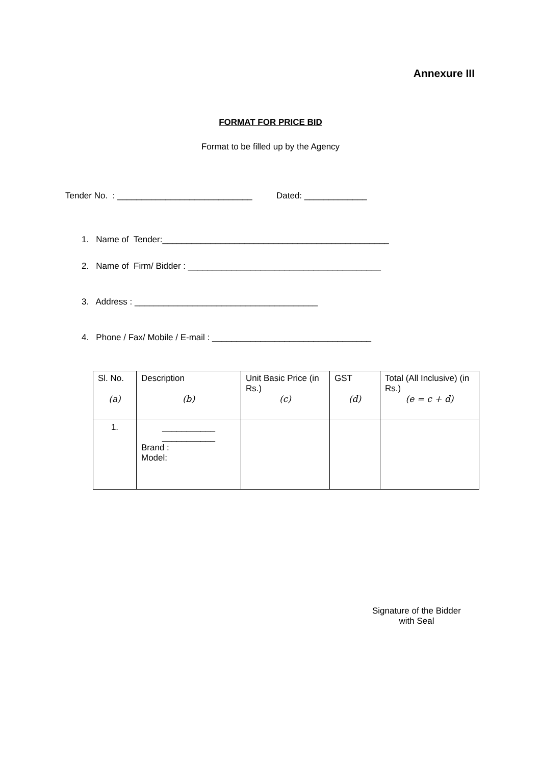Annexure III
FORMAT FOR PRICE BID
Format to be filled up by the Agency
Tender No. : ____________________________ Dated: _____________
1. Name of Tender:_______________________________________________
2. Name of Firm/ Bidder : ________________________________________
3. Address : ______________________________________
4. Phone / Fax/ Mobile / E-mail : _________________________________
| Sl. No. (a) | Description (b) | Unit Basic Price (in Rs.) (c) | GST (d) | Total (All Inclusive) (in Rs.) (e = c + d) |
| 1. | ___________ ___________ Brand : Model: | | | |
Signature of the Bidder
with Seal